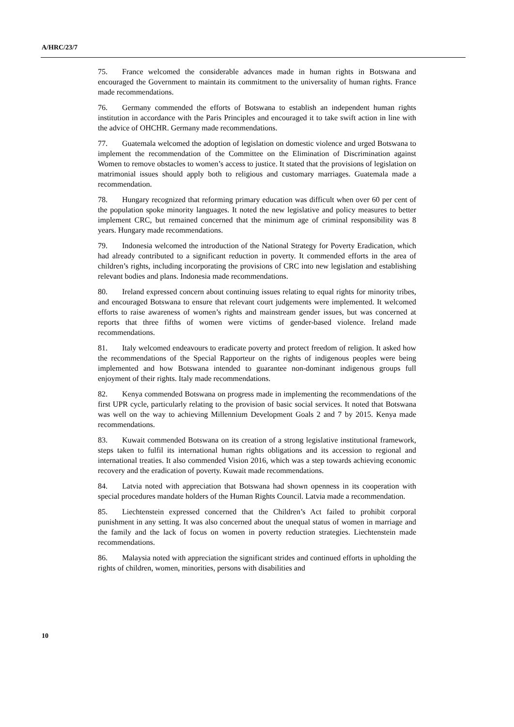A/HRC/23/7
75. France welcomed the considerable advances made in human rights in Botswana and encouraged the Government to maintain its commitment to the universality of human rights. France made recommendations.
76. Germany commended the efforts of Botswana to establish an independent human rights institution in accordance with the Paris Principles and encouraged it to take swift action in line with the advice of OHCHR. Germany made recommendations.
77. Guatemala welcomed the adoption of legislation on domestic violence and urged Botswana to implement the recommendation of the Committee on the Elimination of Discrimination against Women to remove obstacles to women’s access to justice. It stated that the provisions of legislation on matrimonial issues should apply both to religious and customary marriages. Guatemala made a recommendation.
78. Hungary recognized that reforming primary education was difficult when over 60 per cent of the population spoke minority languages. It noted the new legislative and policy measures to better implement CRC, but remained concerned that the minimum age of criminal responsibility was 8 years. Hungary made recommendations.
79. Indonesia welcomed the introduction of the National Strategy for Poverty Eradication, which had already contributed to a significant reduction in poverty. It commended efforts in the area of children’s rights, including incorporating the provisions of CRC into new legislation and establishing relevant bodies and plans. Indonesia made recommendations.
80. Ireland expressed concern about continuing issues relating to equal rights for minority tribes, and encouraged Botswana to ensure that relevant court judgements were implemented. It welcomed efforts to raise awareness of women’s rights and mainstream gender issues, but was concerned at reports that three fifths of women were victims of gender-based violence. Ireland made recommendations.
81. Italy welcomed endeavours to eradicate poverty and protect freedom of religion. It asked how the recommendations of the Special Rapporteur on the rights of indigenous peoples were being implemented and how Botswana intended to guarantee non-dominant indigenous groups full enjoyment of their rights. Italy made recommendations.
82. Kenya commended Botswana on progress made in implementing the recommendations of the first UPR cycle, particularly relating to the provision of basic social services. It noted that Botswana was well on the way to achieving Millennium Development Goals 2 and 7 by 2015. Kenya made recommendations.
83. Kuwait commended Botswana on its creation of a strong legislative institutional framework, steps taken to fulfil its international human rights obligations and its accession to regional and international treaties. It also commended Vision 2016, which was a step towards achieving economic recovery and the eradication of poverty. Kuwait made recommendations.
84. Latvia noted with appreciation that Botswana had shown openness in its cooperation with special procedures mandate holders of the Human Rights Council. Latvia made a recommendation.
85. Liechtenstein expressed concerned that the Children’s Act failed to prohibit corporal punishment in any setting. It was also concerned about the unequal status of women in marriage and the family and the lack of focus on women in poverty reduction strategies. Liechtenstein made recommendations.
86. Malaysia noted with appreciation the significant strides and continued efforts in upholding the rights of children, women, minorities, persons with disabilities and
10